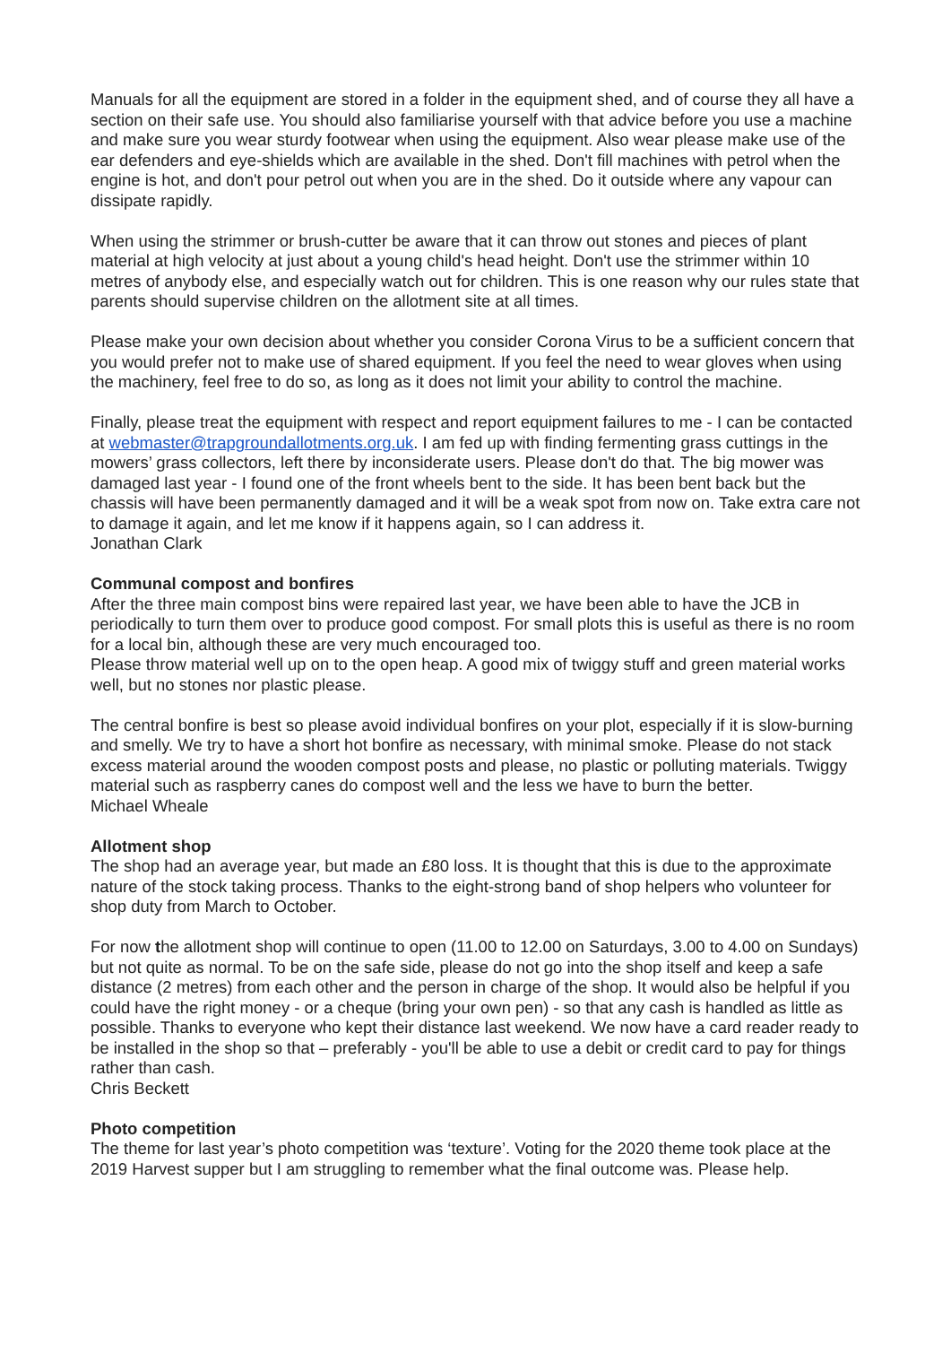Manuals for all the equipment are stored in a folder in the equipment shed, and of course they all have a section on their safe use. You should also familiarise yourself with that advice before you use a machine and make sure you wear sturdy footwear when using the equipment. Also wear please make use of the ear defenders and eye-shields which are available in the shed. Don't fill machines with petrol when the engine is hot, and don't pour petrol out when you are in the shed. Do it outside where any vapour can dissipate rapidly.
When using the strimmer or brush-cutter be aware that it can throw out stones and pieces of plant material at high velocity at just about a young child's head height. Don't use the strimmer within 10 metres of anybody else, and especially watch out for children. This is one reason why our rules state that parents should supervise children on the allotment site at all times.
Please make your own decision about whether you consider Corona Virus to be a sufficient concern that you would prefer not to make use of shared equipment. If you feel the need to wear gloves when using the machinery, feel free to do so, as long as it does not limit your ability to control the machine.
Finally, please treat the equipment with respect and report equipment failures to me - I can be contacted at webmaster@trapgroundallotments.org.uk. I am fed up with finding fermenting grass cuttings in the mowers’ grass collectors, left there by inconsiderate users. Please don't do that. The big mower was damaged last year - I found one of the front wheels bent to the side. It has been bent back but the chassis will have been permanently damaged and it will be a weak spot from now on. Take extra care not to damage it again, and let me know if it happens again, so I can address it.
Jonathan Clark
Communal compost and bonfires
After the three main compost bins were repaired last year, we have been able to have the JCB in periodically to turn them over to produce good compost. For small plots this is useful as there is no room for a local bin, although these are very much encouraged too.
Please throw material well up on to the open heap. A good mix of twiggy stuff and green material works well, but no stones nor plastic please.
The central bonfire is best so please avoid individual bonfires on your plot, especially if it is slow-burning and smelly. We try to have a short hot bonfire as necessary, with minimal smoke. Please do not stack excess material around the wooden compost posts and please, no plastic or polluting materials. Twiggy material such as raspberry canes do compost well and the less we have to burn the better.
Michael Wheale
Allotment shop
The shop had an average year, but made an £80 loss. It is thought that this is due to the approximate nature of the stock taking process. Thanks to the eight-strong band of shop helpers who volunteer for shop duty from March to October.
For now the allotment shop will continue to open (11.00 to 12.00 on Saturdays, 3.00 to 4.00 on Sundays) but not quite as normal. To be on the safe side, please do not go into the shop itself and keep a safe distance (2 metres) from each other and the person in charge of the shop. It would also be helpful if you could have the right money - or a cheque (bring your own pen) - so that any cash is handled as little as possible. Thanks to everyone who kept their distance last weekend. We now have a card reader ready to be installed in the shop so that – preferably - you'll be able to use a debit or credit card to pay for things rather than cash.
Chris Beckett
Photo competition
The theme for last year’s photo competition was ‘texture’. Voting for the 2020 theme took place at the 2019 Harvest supper but I am struggling to remember what the final outcome was. Please help.